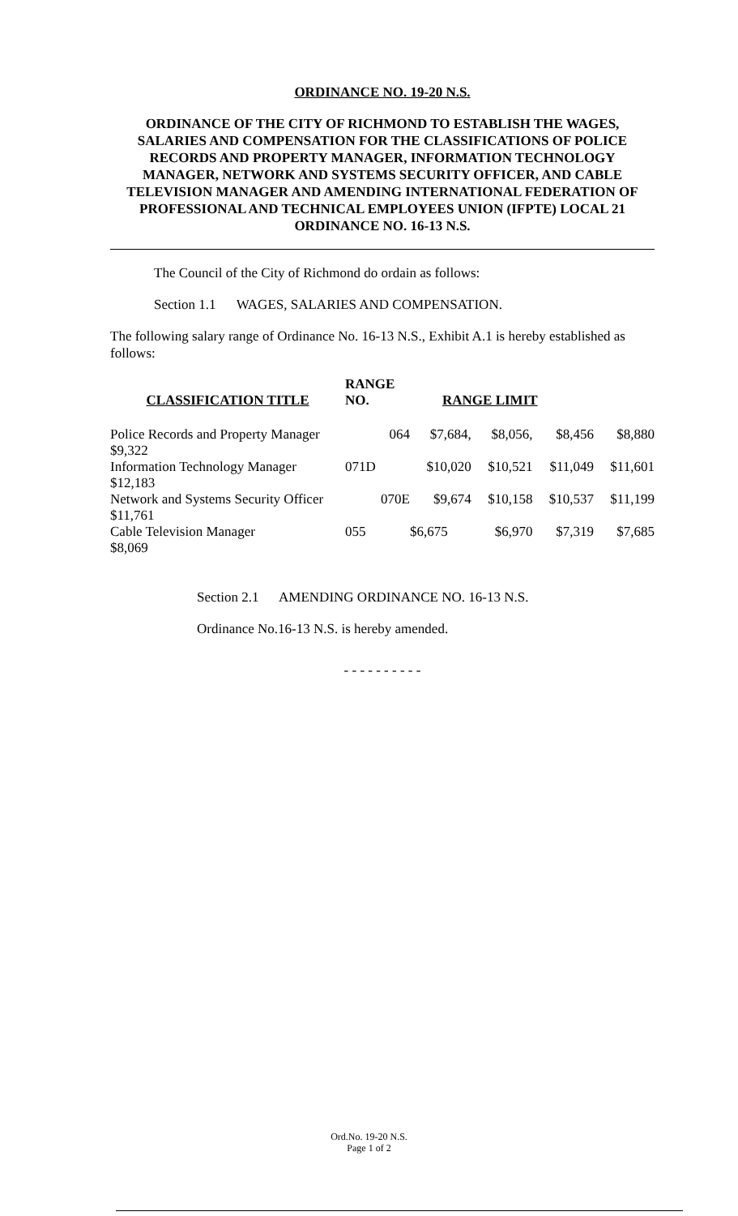ORDINANCE NO. 19-20 N.S.
ORDINANCE OF THE CITY OF RICHMOND TO ESTABLISH THE WAGES, SALARIES AND COMPENSATION FOR THE CLASSIFICATIONS OF POLICE RECORDS AND PROPERTY MANAGER, INFORMATION TECHNOLOGY MANAGER, NETWORK AND SYSTEMS SECURITY OFFICER, AND CABLE TELEVISION MANAGER AND AMENDING INTERNATIONAL FEDERATION OF PROFESSIONAL AND TECHNICAL EMPLOYEES UNION (IFPTE) LOCAL 21 ORDINANCE NO. 16-13 N.S.
The Council of the City of Richmond do ordain as follows:
Section 1.1 WAGES, SALARIES AND COMPENSATION.
The following salary range of Ordinance No. 16-13 N.S., Exhibit A.1 is hereby established as follows:
| CLASSIFICATION TITLE | RANGE NO. | RANGE LIMIT | | | | |
| --- | --- | --- | --- | --- | --- | --- |
| Police Records and Property Manager | 064 | $7,684, | $8,056, | $8,456 | $8,880 | |
| $9,322 | | | | | | |
| Information Technology Manager | 071D | $10,020 | $10,521 | $11,049 | $11,601 | |
| $12,183 | | | | | | |
| Network and Systems Security Officer | 070E | $9,674 | $10,158 | $10,537 | $11,199 | |
| $11,761 | | | | | | |
| Cable Television Manager | 055 | $6,675 | $6,970 | $7,319 | $7,685 | |
| $8,069 | | | | | | |
Section 2.1 AMENDING ORDINANCE NO. 16-13 N.S.
Ordinance No.16-13 N.S. is hereby amended.
- - - - - - - - - -
Ord.No. 19-20 N.S.
Page 1 of 2